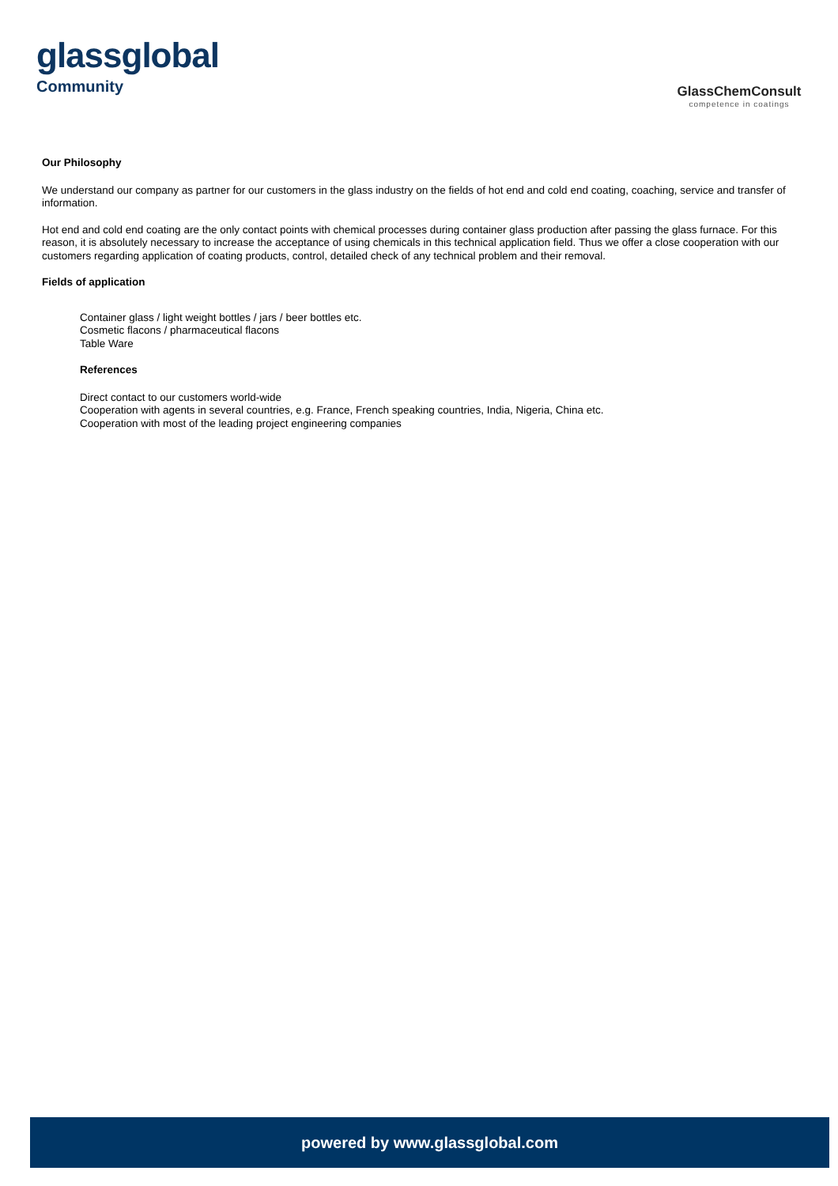glassglobal
Community
GlassChemConsult
competence in coatings
Our Philosophy
We understand our company as partner for our customers in the glass industry on the fields of hot end and cold end coating, coaching, service and transfer of information.
Hot end and cold end coating are the only contact points with chemical processes during container glass production after passing the glass furnace. For this reason, it is absolutely necessary to increase the acceptance of using chemicals in this technical application field. Thus we offer a close cooperation with our customers regarding application of coating products, control, detailed check of any technical problem and their removal.
Fields of application
Container glass / light weight bottles / jars / beer bottles etc.
Cosmetic flacons / pharmaceutical flacons
Table Ware
References
Direct contact to our customers world-wide
Cooperation with agents in several countries, e.g. France, French speaking countries, India, Nigeria, China etc.
Cooperation with most of the leading project engineering companies
powered by www.glassglobal.com